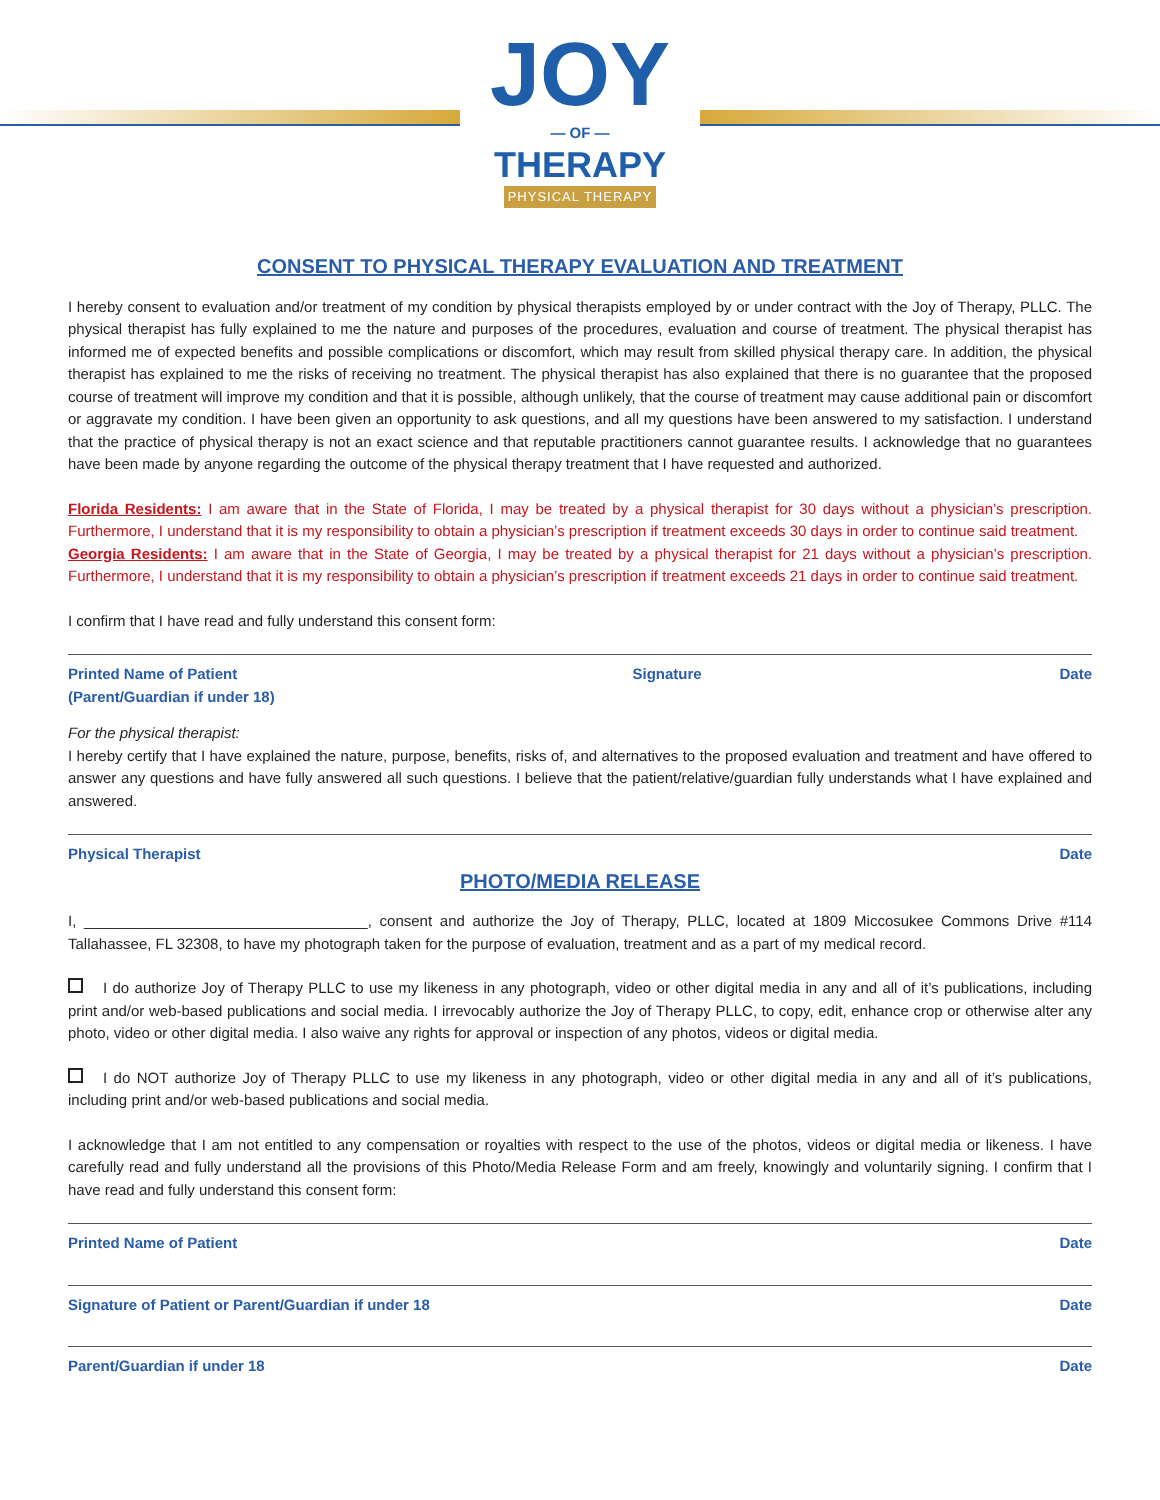JOY
— OF —
THERAPY
PHYSICAL THERAPY
CONSENT TO PHYSICAL THERAPY EVALUATION AND TREATMENT
I hereby consent to evaluation and/or treatment of my condition by physical therapists employed by or under contract with the Joy of Therapy, PLLC. The physical therapist has fully explained to me the nature and purposes of the procedures, evaluation and course of treatment. The physical therapist has informed me of expected benefits and possible complications or discomfort, which may result from skilled physical therapy care. In addition, the physical therapist has explained to me the risks of receiving no treatment. The physical therapist has also explained that there is no guarantee that the proposed course of treatment will improve my condition and that it is possible, although unlikely, that the course of treatment may cause additional pain or discomfort or aggravate my condition. I have been given an opportunity to ask questions, and all my questions have been answered to my satisfaction. I understand that the practice of physical therapy is not an exact science and that reputable practitioners cannot guarantee results. I acknowledge that no guarantees have been made by anyone regarding the outcome of the physical therapy treatment that I have requested and authorized.
Florida Residents: I am aware that in the State of Florida, I may be treated by a physical therapist for 30 days without a physician’s prescription. Furthermore, I understand that it is my responsibility to obtain a physician’s prescription if treatment exceeds 30 days in order to continue said treatment.
Georgia Residents: I am aware that in the State of Georgia, I may be treated by a physical therapist for 21 days without a physician’s prescription. Furthermore, I understand that it is my responsibility to obtain a physician’s prescription if treatment exceeds 21 days in order to continue said treatment.
I confirm that I have read and fully understand this consent form:
Printed Name of Patient
(Parent/Guardian if under 18) Signature Date
For the physical therapist:
I hereby certify that I have explained the nature, purpose, benefits, risks of, and alternatives to the proposed evaluation and treatment and have offered to answer any questions and have fully answered all such questions. I believe that the patient/relative/guardian fully understands what I have explained and answered.
Physical Therapist Date
PHOTO/MEDIA RELEASE
I, __________________________________, consent and authorize the Joy of Therapy, PLLC, located at 1809 Miccosukee Commons Drive #114 Tallahassee, FL 32308, to have my photograph taken for the purpose of evaluation, treatment and as a part of my medical record.
I do authorize Joy of Therapy PLLC to use my likeness in any photograph, video or other digital media in any and all of it’s publications, including print and/or web-based publications and social media. I irrevocably authorize the Joy of Therapy PLLC, to copy, edit, enhance crop or otherwise alter any photo, video or other digital media. I also waive any rights for approval or inspection of any photos, videos or digital media.
I do NOT authorize Joy of Therapy PLLC to use my likeness in any photograph, video or other digital media in any and all of it’s publications, including print and/or web-based publications and social media.
I acknowledge that I am not entitled to any compensation or royalties with respect to the use of the photos, videos or digital media or likeness. I have carefully read and fully understand all the provisions of this Photo/Media Release Form and am freely, knowingly and voluntarily signing. I confirm that I have read and fully understand this consent form:
Printed Name of Patient Date
Signature of Patient or Parent/Guardian if under 18 Date
Parent/Guardian if under 18 Date